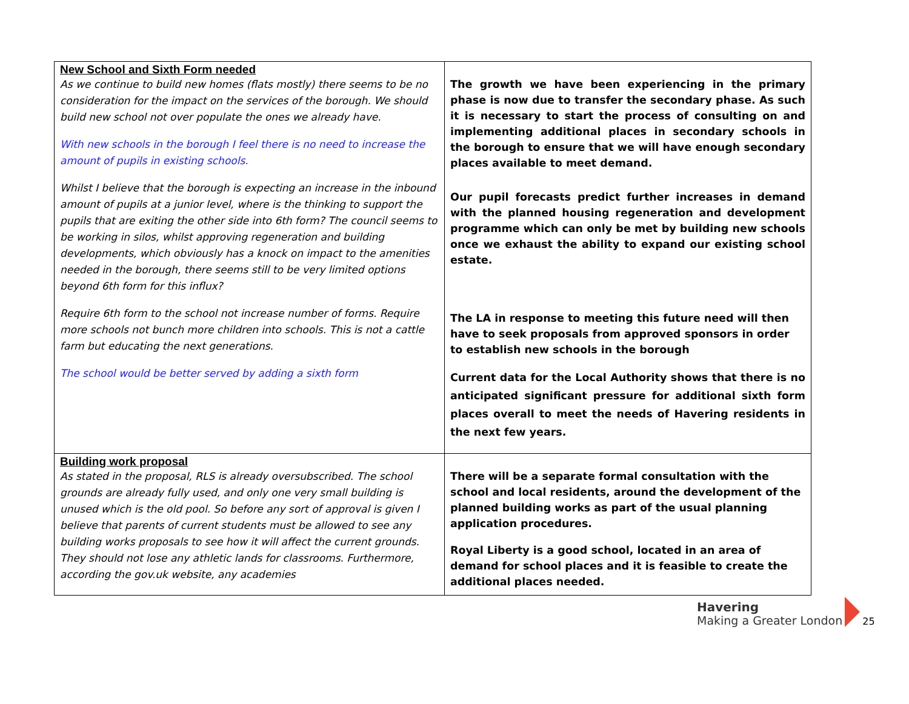| New School and Sixth Form needed As we continue to build new homes (flats mostly) there seems to be no consideration for the impact on the services of the borough. We should build new school not over populate the ones we already have. With new schools in the borough I feel there is no need to increase the amount of pupils in existing schools. Whilst I believe that the borough is expecting an increase in the inbound amount of pupils at a junior level, where is the thinking to support the pupils that are exiting the other side into 6th form? The council seems to be working in silos, whilst approving regeneration and building developments, which obviously has a knock on impact to the amenities needed in the borough, there seems still to be very limited options beyond 6th form for this influx? Require 6th form to the school not increase number of forms. Require more schools not bunch more children into schools. This is not a cattle farm but educating the next generations. The school would be better served by adding a sixth form | The growth we have been experiencing in the primary phase is now due to transfer the secondary phase. As such it is necessary to start the process of consulting on and implementing additional places in secondary schools in the borough to ensure that we will have enough secondary places available to meet demand. Our pupil forecasts predict further increases in demand with the planned housing regeneration and development programme which can only be met by building new schools once we exhaust the ability to expand our existing school estate. The LA in response to meeting this future need will then have to seek proposals from approved sponsors in order to establish new schools in the borough Current data for the Local Authority shows that there is no anticipated significant pressure for additional sixth form places overall to meet the needs of Havering residents in the next few years. |
| Building work proposal As stated in the proposal, RLS is already oversubscribed. The school grounds are already fully used, and only one very small building is unused which is the old pool. So before any sort of approval is given I believe that parents of current students must be allowed to see any building works proposals to see how it will affect the current grounds. They should not lose any athletic lands for classrooms. Furthermore, according the gov.uk website, any academies | There will be a separate formal consultation with the school and local residents, around the development of the planned building works as part of the usual planning application procedures. Royal Liberty is a good school, located in an area of demand for school places and it is feasible to create the additional places needed. |
Havering
Making a Greater London
25